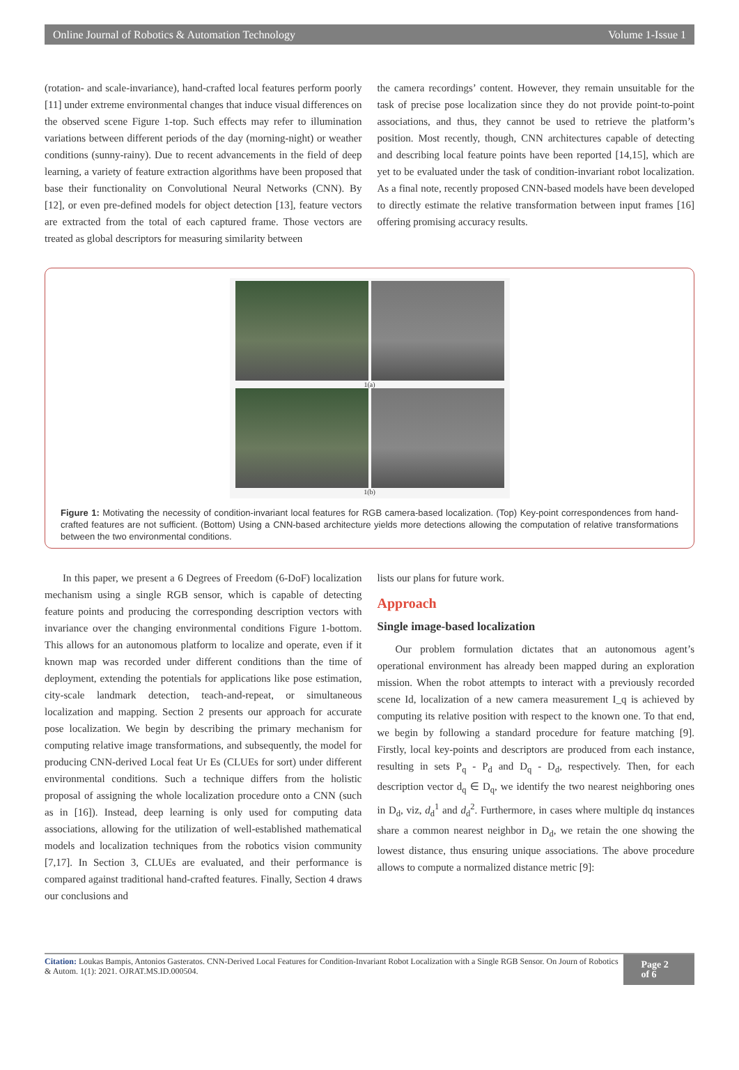Online Journal of Robotics & Automation Technology Volume 1-Issue 1
(rotation- and scale-invariance), hand-crafted local features perform poorly [11] under extreme environmental changes that induce visual differences on the observed scene Figure 1-top. Such effects may refer to illumination variations between different periods of the day (morning-night) or weather conditions (sunny-rainy). Due to recent advancements in the field of deep learning, a variety of feature extraction algorithms have been proposed that base their functionality on Convolutional Neural Networks (CNN). By [12], or even pre-defined models for object detection [13], feature vectors are extracted from the total of each captured frame. Those vectors are treated as global descriptors for measuring similarity between
the camera recordings’ content. However, they remain unsuitable for the task of precise pose localization since they do not provide point-to-point associations, and thus, they cannot be used to retrieve the platform’s position. Most recently, though, CNN architectures capable of detecting and describing local feature points have been reported [14,15], which are yet to be evaluated under the task of condition-invariant robot localization. As a final note, recently proposed CNN-based models have been developed to directly estimate the relative transformation between input frames [16] offering promising accuracy results.
1(a)
1(b)
Figure 1: Motivating the necessity of condition-invariant local features for RGB camera-based localization. (Top) Key-point correspondences from hand-crafted features are not sufficient. (Bottom) Using a CNN-based architecture yields more detections allowing the computation of relative transformations between the two environmental conditions.
In this paper, we present a 6 Degrees of Freedom (6-DoF) localization mechanism using a single RGB sensor, which is capable of detecting feature points and producing the corresponding description vectors with invariance over the changing environmental conditions Figure 1-bottom. This allows for an autonomous platform to localize and operate, even if it known map was recorded under different conditions than the time of deployment, extending the potentials for applications like pose estimation, city-scale landmark detection, teach-and-repeat, or simultaneous localization and mapping. Section 2 presents our approach for accurate pose localization. We begin by describing the primary mechanism for computing relative image transformations, and subsequently, the model for producing CNN-derived Local feat Ur Es (CLUEs for sort) under different environmental conditions. Such a technique differs from the holistic proposal of assigning the whole localization procedure onto a CNN (such as in [16]). Instead, deep learning is only used for computing data associations, allowing for the utilization of well-established mathematical models and localization techniques from the robotics vision community [7,17]. In Section 3, CLUEs are evaluated, and their performance is compared against traditional hand-crafted features. Finally, Section 4 draws our conclusions and
lists our plans for future work.
Approach
Single image-based localization
Our problem formulation dictates that an autonomous agent’s operational environment has already been mapped during an exploration mission. When the robot attempts to interact with a previously recorded scene Id, localization of a new camera measurement I_q is achieved by computing its relative position with respect to the known one. To that end, we begin by following a standard procedure for feature matching [9]. Firstly, local key-points and descriptors are produced from each instance, resulting in sets P<sub>q</sub> - P<sub>d</sub> and D<sub>q</sub> - D<sub>d</sub>, respectively. Then, for each description vector d<sub>q</sub> ∈ D<sub>q</sub>, we identify the two nearest neighboring ones in D<sub>d</sub>, viz, d<sub>d</sub><sup>1</sup> and d<sub>d</sub><sup>2</sup>. Furthermore, in cases where multiple dq instances share a common nearest neighbor in D<sub>d</sub>, we retain the one showing the lowest distance, thus ensuring unique associations. The above procedure allows to compute a normalized distance metric [9]:
Citation: Loukas Bampis, Antonios Gasteratos. CNN-Derived Local Features for Condition-Invariant Robot Localization with a Single RGB Sensor. On Journ of Robotics & Autom. 1(1): 2021. OJRAT.MS.ID.000504.
Page 2 of 6